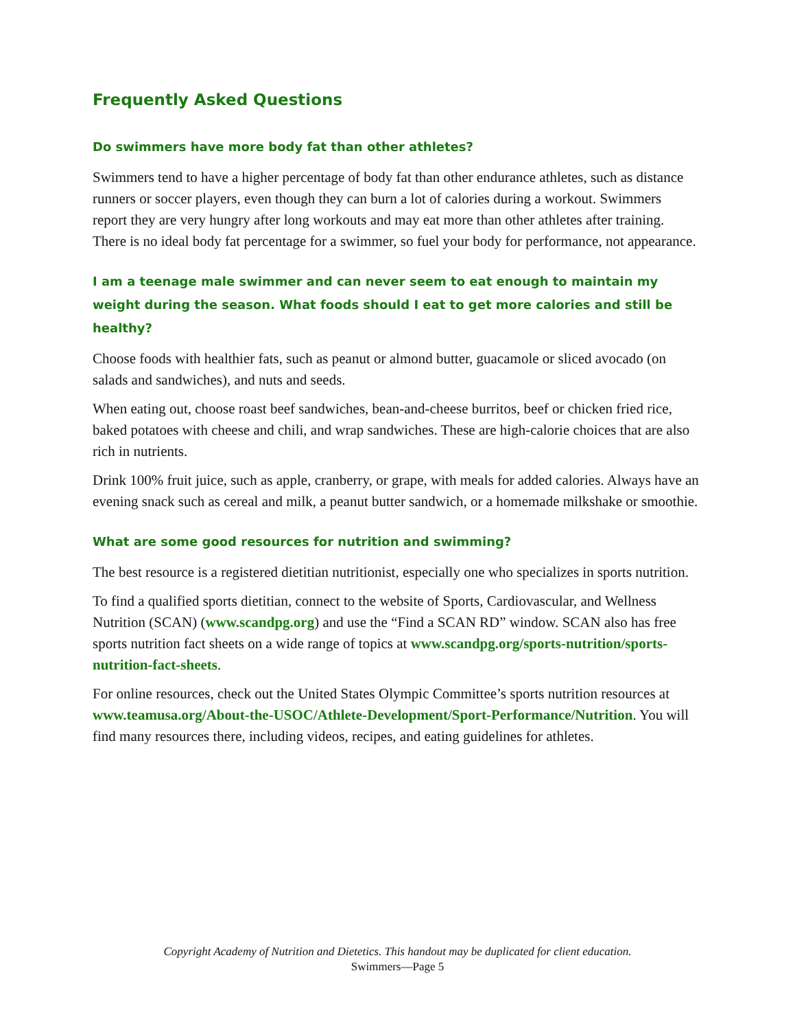Frequently Asked Questions
Do swimmers have more body fat than other athletes?
Swimmers tend to have a higher percentage of body fat than other endurance athletes, such as distance runners or soccer players, even though they can burn a lot of calories during a workout. Swimmers report they are very hungry after long workouts and may eat more than other athletes after training. There is no ideal body fat percentage for a swimmer, so fuel your body for performance, not appearance.
I am a teenage male swimmer and can never seem to eat enough to maintain my weight during the season. What foods should I eat to get more calories and still be healthy?
Choose foods with healthier fats, such as peanut or almond butter, guacamole or sliced avocado (on salads and sandwiches), and nuts and seeds.
When eating out, choose roast beef sandwiches, bean-and-cheese burritos, beef or chicken fried rice, baked potatoes with cheese and chili, and wrap sandwiches. These are high-calorie choices that are also rich in nutrients.
Drink 100% fruit juice, such as apple, cranberry, or grape, with meals for added calories. Always have an evening snack such as cereal and milk, a peanut butter sandwich, or a homemade milkshake or smoothie.
What are some good resources for nutrition and swimming?
The best resource is a registered dietitian nutritionist, especially one who specializes in sports nutrition.
To find a qualified sports dietitian, connect to the website of Sports, Cardiovascular, and Wellness Nutrition (SCAN) (www.scandpg.org) and use the “Find a SCAN RD” window. SCAN also has free sports nutrition fact sheets on a wide range of topics at www.scandpg.org/sports-nutrition/sports-nutrition-fact-sheets.
For online resources, check out the United States Olympic Committee’s sports nutrition resources at www.teamusa.org/About-the-USOC/Athlete-Development/Sport-Performance/Nutrition. You will find many resources there, including videos, recipes, and eating guidelines for athletes.
Copyright Academy of Nutrition and Dietetics. This handout may be duplicated for client education.
Swimmers—Page 5